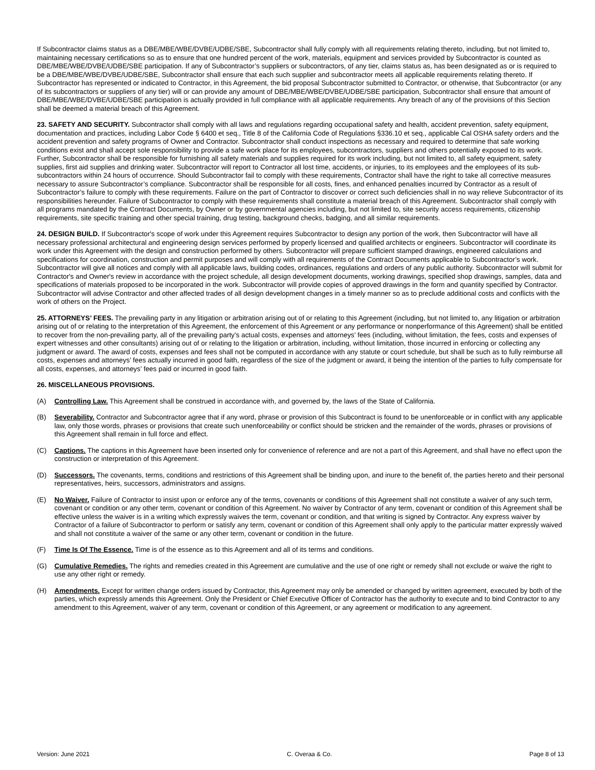If Subcontractor claims status as a DBE/MBE/WBE/DVBE/UDBE/SBE, Subcontractor shall fully comply with all requirements relating thereto, including, but not limited to, maintaining necessary certifications so as to ensure that one hundred percent of the work, materials, equipment and services provided by Subcontractor is counted as DBE/MBE/WBE/DVBE/UDBE/SBE participation. If any of Subcontractor’s suppliers or subcontractors, of any tier, claims status as, has been designated as or is required to be a DBE/MBE/WBE/DVBE/UDBE/SBE, Subcontractor shall ensure that each such supplier and subcontractor meets all applicable requirements relating thereto. If Subcontractor has represented or indicated to Contractor, in this Agreement, the bid proposal Subcontractor submitted to Contractor, or otherwise, that Subcontractor (or any of its subcontractors or suppliers of any tier) will or can provide any amount of DBE/MBE/WBE/DVBE/UDBE/SBE participation, Subcontractor shall ensure that amount of DBE/MBE/WBE/DVBE/UDBE/SBE participation is actually provided in full compliance with all applicable requirements. Any breach of any of the provisions of this Section shall be deemed a material breach of this Agreement.
23. SAFETY AND SECURITY. Subcontractor shall comply with all laws and regulations regarding occupational safety and health, accident prevention, safety equipment, documentation and practices, including Labor Code § 6400 et seq., Title 8 of the California Code of Regulations §336.10 et seq., applicable Cal OSHA safety orders and the accident prevention and safety programs of Owner and Contractor. Subcontractor shall conduct inspections as necessary and required to determine that safe working conditions exist and shall accept sole responsibility to provide a safe work place for its employees, subcontractors, suppliers and others potentially exposed to its work. Further, Subcontractor shall be responsible for furnishing all safety materials and supplies required for its work including, but not limited to, all safety equipment, safety supplies, first aid supplies and drinking water. Subcontractor will report to Contractor all lost time, accidents, or injuries, to its employees and the employees of its sub-subcontractors within 24 hours of occurrence. Should Subcontractor fail to comply with these requirements, Contractor shall have the right to take all corrective measures necessary to assure Subcontractor’s compliance. Subcontractor shall be responsible for all costs, fines, and enhanced penalties incurred by Contractor as a result of Subcontractor’s failure to comply with these requirements. Failure on the part of Contractor to discover or correct such deficiencies shall in no way relieve Subcontractor of its responsibilities hereunder. Failure of Subcontractor to comply with these requirements shall constitute a material breach of this Agreement. Subcontractor shall comply with all programs mandated by the Contract Documents, by Owner or by governmental agencies including, but not limited to, site security access requirements, citizenship requirements, site specific training and other special training, drug testing, background checks, badging, and all similar requirements.
24. DESIGN BUILD. If Subcontractor's scope of work under this Agreement requires Subcontractor to design any portion of the work, then Subcontractor will have all necessary professional architectural and engineering design services performed by properly licensed and qualified architects or engineers. Subcontractor will coordinate its work under this Agreement with the design and construction performed by others. Subcontractor will prepare sufficient stamped drawings, engineered calculations and specifications for coordination, construction and permit purposes and will comply with all requirements of the Contract Documents applicable to Subcontractor’s work. Subcontractor will give all notices and comply with all applicable laws, building codes, ordinances, regulations and orders of any public authority. Subcontractor will submit for Contractor's and Owner's review in accordance with the project schedule, all design development documents, working drawings, specified shop drawings, samples, data and specifications of materials proposed to be incorporated in the work. Subcontractor will provide copies of approved drawings in the form and quantity specified by Contractor. Subcontractor will advise Contractor and other affected trades of all design development changes in a timely manner so as to preclude additional costs and conflicts with the work of others on the Project.
25. ATTORNEYS’ FEES. The prevailing party in any litigation or arbitration arising out of or relating to this Agreement (including, but not limited to, any litigation or arbitration arising out of or relating to the interpretation of this Agreement, the enforcement of this Agreement or any performance or nonperformance of this Agreement) shall be entitled to recover from the non-prevailing party, all of the prevailing party’s actual costs, expenses and attorneys’ fees (including, without limitation, the fees, costs and expenses of expert witnesses and other consultants) arising out of or relating to the litigation or arbitration, including, without limitation, those incurred in enforcing or collecting any judgment or award. The award of costs, expenses and fees shall not be computed in accordance with any statute or court schedule, but shall be such as to fully reimburse all costs, expenses and attorneys’ fees actually incurred in good faith, regardless of the size of the judgment or award, it being the intention of the parties to fully compensate for all costs, expenses, and attorneys’ fees paid or incurred in good faith.
26. MISCELLANEOUS PROVISIONS.
(A) Controlling Law. This Agreement shall be construed in accordance with, and governed by, the laws of the State of California.
(B) Severability. Contractor and Subcontractor agree that if any word, phrase or provision of this Subcontract is found to be unenforceable or in conflict with any applicable law, only those words, phrases or provisions that create such unenforceability or conflict should be stricken and the remainder of the words, phrases or provisions of this Agreement shall remain in full force and effect.
(C) Captions. The captions in this Agreement have been inserted only for convenience of reference and are not a part of this Agreement, and shall have no effect upon the construction or interpretation of this Agreement.
(D) Successors. The covenants, terms, conditions and restrictions of this Agreement shall be binding upon, and inure to the benefit of, the parties hereto and their personal representatives, heirs, successors, administrators and assigns.
(E) No Waiver. Failure of Contractor to insist upon or enforce any of the terms, covenants or conditions of this Agreement shall not constitute a waiver of any such term, covenant or condition or any other term, covenant or condition of this Agreement. No waiver by Contractor of any term, covenant or condition of this Agreement shall be effective unless the waiver is in a writing which expressly waives the term, covenant or condition, and that writing is signed by Contractor. Any express waiver by Contractor of a failure of Subcontractor to perform or satisfy any term, covenant or condition of this Agreement shall only apply to the particular matter expressly waived and shall not constitute a waiver of the same or any other term, covenant or condition in the future.
(F) Time Is Of The Essence. Time is of the essence as to this Agreement and all of its terms and conditions.
(G) Cumulative Remedies. The rights and remedies created in this Agreement are cumulative and the use of one right or remedy shall not exclude or waive the right to use any other right or remedy.
(H) Amendments. Except for written change orders issued by Contractor, this Agreement may only be amended or changed by written agreement, executed by both of the parties, which expressly amends this Agreement. Only the President or Chief Executive Officer of Contractor has the authority to execute and to bind Contractor to any amendment to this Agreement, waiver of any term, covenant or condition of this Agreement, or any agreement or modification to any agreement.
Version: June 2021 C. Overaa & Co. Page 8 of 13